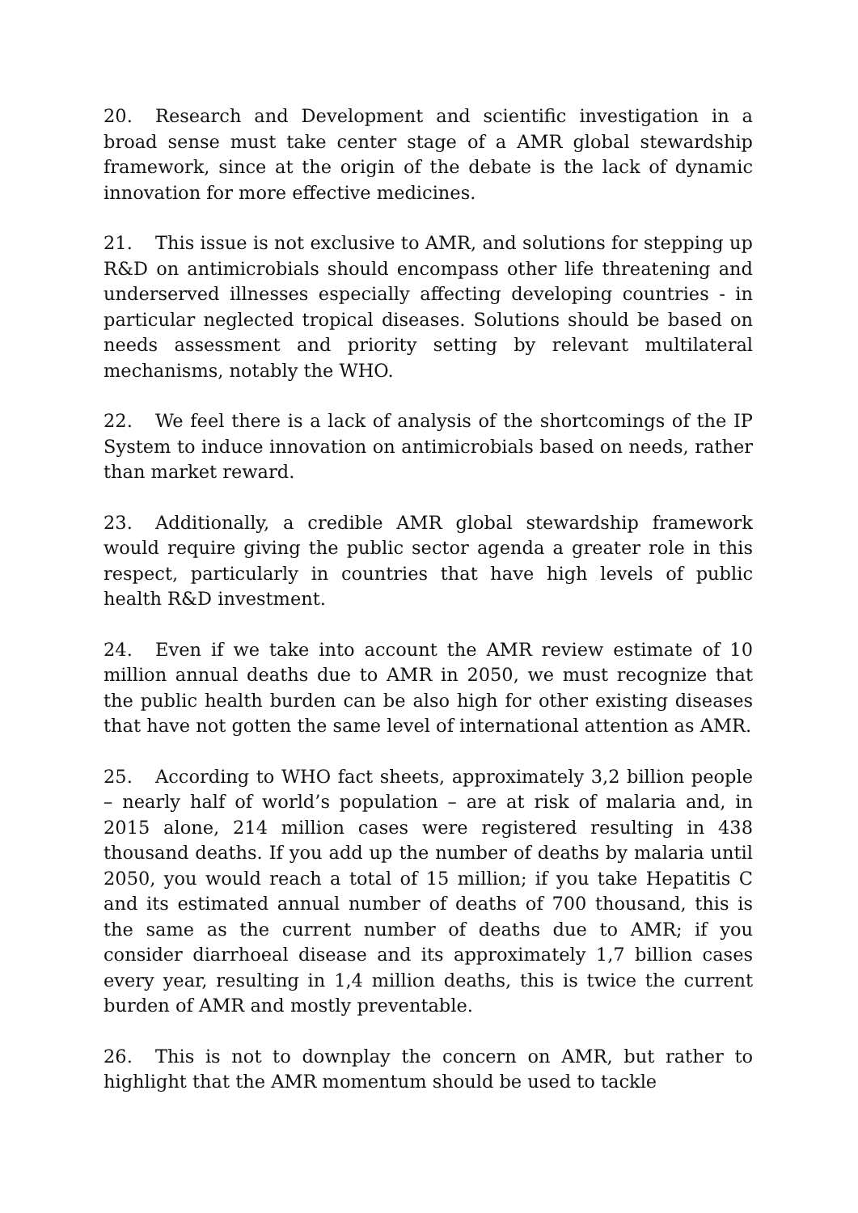20. Research and Development and scientific investigation in a broad sense must take center stage of a AMR global stewardship framework, since at the origin of the debate is the lack of dynamic innovation for more effective medicines.
21. This issue is not exclusive to AMR, and solutions for stepping up R&D on antimicrobials should encompass other life threatening and underserved illnesses especially affecting developing countries - in particular neglected tropical diseases. Solutions should be based on needs assessment and priority setting by relevant multilateral mechanisms, notably the WHO.
22. We feel there is a lack of analysis of the shortcomings of the IP System to induce innovation on antimicrobials based on needs, rather than market reward.
23. Additionally, a credible AMR global stewardship framework would require giving the public sector agenda a greater role in this respect, particularly in countries that have high levels of public health R&D investment.
24. Even if we take into account the AMR review estimate of 10 million annual deaths due to AMR in 2050, we must recognize that the public health burden can be also high for other existing diseases that have not gotten the same level of international attention as AMR.
25. According to WHO fact sheets, approximately 3,2 billion people – nearly half of world’s population – are at risk of malaria and, in 2015 alone, 214 million cases were registered resulting in 438 thousand deaths. If you add up the number of deaths by malaria until 2050, you would reach a total of 15 million; if you take Hepatitis C and its estimated annual number of deaths of 700 thousand, this is the same as the current number of deaths due to AMR; if you consider diarrhoeal disease and its approximately 1,7 billion cases every year, resulting in 1,4 million deaths, this is twice the current burden of AMR and mostly preventable.
26. This is not to downplay the concern on AMR, but rather to highlight that the AMR momentum should be used to tackle